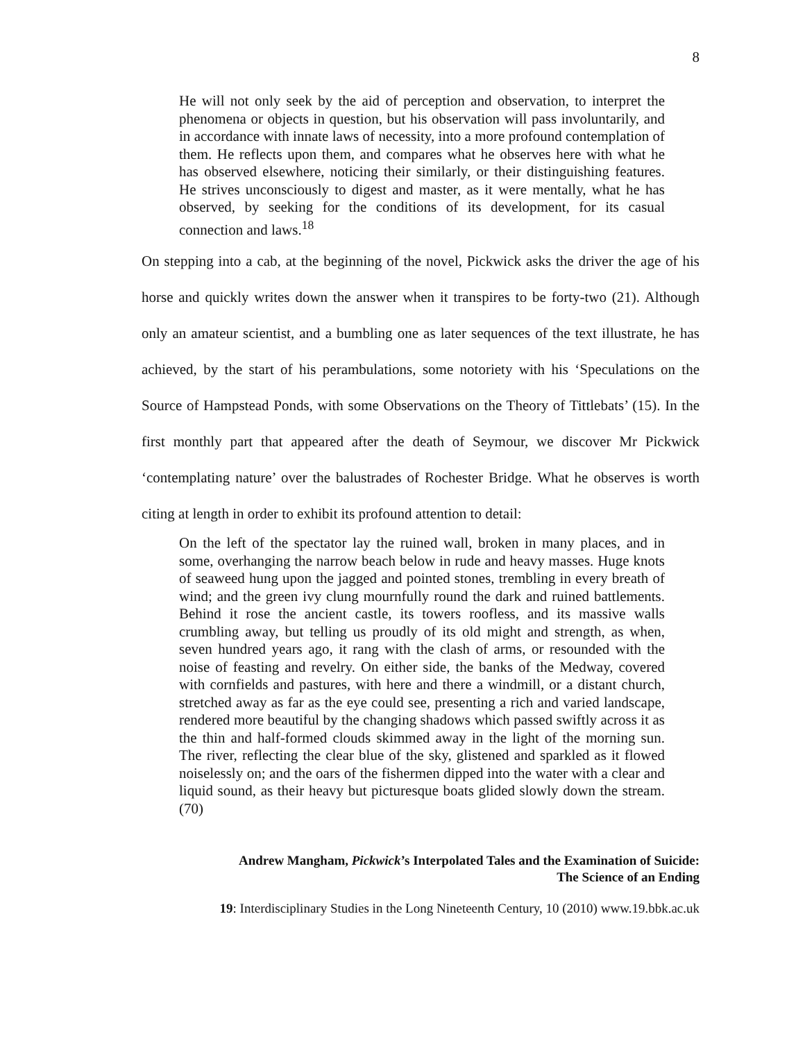8
He will not only seek by the aid of perception and observation, to interpret the phenomena or objects in question, but his observation will pass involuntarily, and in accordance with innate laws of necessity, into a more profound contemplation of them. He reflects upon them, and compares what he observes here with what he has observed elsewhere, noticing their similarly, or their distinguishing features. He strives unconsciously to digest and master, as it were mentally, what he has observed, by seeking for the conditions of its development, for its casual connection and laws.<sup>18</sup>
On stepping into a cab, at the beginning of the novel, Pickwick asks the driver the age of his horse and quickly writes down the answer when it transpires to be forty-two (21). Although only an amateur scientist, and a bumbling one as later sequences of the text illustrate, he has achieved, by the start of his perambulations, some notoriety with his ‘Speculations on the Source of Hampstead Ponds, with some Observations on the Theory of Tittlebats’ (15). In the first monthly part that appeared after the death of Seymour, we discover Mr Pickwick ‘contemplating nature’ over the balustrades of Rochester Bridge. What he observes is worth citing at length in order to exhibit its profound attention to detail:
On the left of the spectator lay the ruined wall, broken in many places, and in some, overhanging the narrow beach below in rude and heavy masses. Huge knots of seaweed hung upon the jagged and pointed stones, trembling in every breath of wind; and the green ivy clung mournfully round the dark and ruined battlements. Behind it rose the ancient castle, its towers roofless, and its massive walls crumbling away, but telling us proudly of its old might and strength, as when, seven hundred years ago, it rang with the clash of arms, or resounded with the noise of feasting and revelry. On either side, the banks of the Medway, covered with cornfields and pastures, with here and there a windmill, or a distant church, stretched away as far as the eye could see, presenting a rich and varied landscape, rendered more beautiful by the changing shadows which passed swiftly across it as the thin and half-formed clouds skimmed away in the light of the morning sun. The river, reflecting the clear blue of the sky, glistened and sparkled as it flowed noiselessly on; and the oars of the fishermen dipped into the water with a clear and liquid sound, as their heavy but picturesque boats glided slowly down the stream. (70)
Andrew Mangham, Pickwick’s Interpolated Tales and the Examination of Suicide:
The Science of an Ending
19: Interdisciplinary Studies in the Long Nineteenth Century, 10 (2010) www.19.bbk.ac.uk